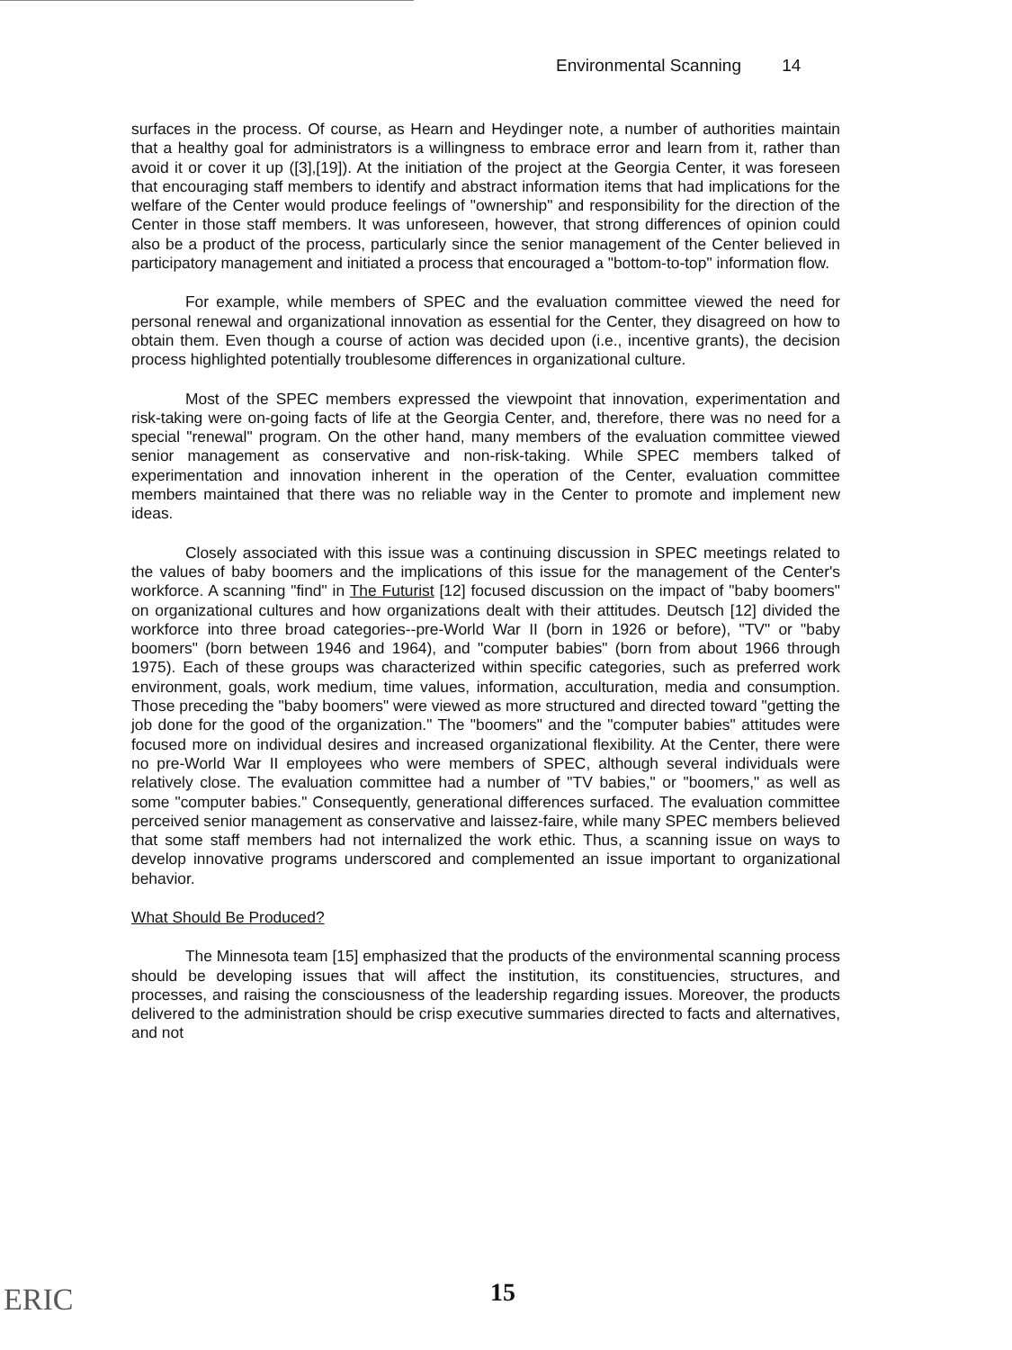Environmental Scanning 14
surfaces in the process. Of course, as Hearn and Heydinger note, a number of authorities maintain that a healthy goal for administrators is a willingness to embrace error and learn from it, rather than avoid it or cover it up ([3],[19]). At the initiation of the project at the Georgia Center, it was foreseen that encouraging staff members to identify and abstract information items that had implications for the welfare of the Center would produce feelings of "ownership" and responsibility for the direction of the Center in those staff members. It was unforeseen, however, that strong differences of opinion could also be a product of the process, particularly since the senior management of the Center believed in participatory management and initiated a process that encouraged a "bottom-to-top" information flow.
For example, while members of SPEC and the evaluation committee viewed the need for personal renewal and organizational innovation as essential for the Center, they disagreed on how to obtain them. Even though a course of action was decided upon (i.e., incentive grants), the decision process highlighted potentially troublesome differences in organizational culture.
Most of the SPEC members expressed the viewpoint that innovation, experimentation and risk-taking were on-going facts of life at the Georgia Center, and, therefore, there was no need for a special "renewal" program. On the other hand, many members of the evaluation committee viewed senior management as conservative and non-risk-taking. While SPEC members talked of experimentation and innovation inherent in the operation of the Center, evaluation committee members maintained that there was no reliable way in the Center to promote and implement new ideas.
Closely associated with this issue was a continuing discussion in SPEC meetings related to the values of baby boomers and the implications of this issue for the management of the Center's workforce. A scanning "find" in The Futurist [12] focused discussion on the impact of "baby boomers" on organizational cultures and how organizations dealt with their attitudes. Deutsch [12] divided the workforce into three broad categories--pre-World War II (born in 1926 or before), "TV" or "baby boomers" (born between 1946 and 1964), and "computer babies" (born from about 1966 through 1975). Each of these groups was characterized within specific categories, such as preferred work environment, goals, work medium, time values, information, acculturation, media and consumption. Those preceding the "baby boomers" were viewed as more structured and directed toward "getting the job done for the good of the organization." The "boomers" and the "computer babies" attitudes were focused more on individual desires and increased organizational flexibility. At the Center, there were no pre-World War II employees who were members of SPEC, although several individuals were relatively close. The evaluation committee had a number of "TV babies," or "boomers," as well as some "computer babies." Consequently, generational differences surfaced. The evaluation committee perceived senior management as conservative and laissez-faire, while many SPEC members believed that some staff members had not internalized the work ethic. Thus, a scanning issue on ways to develop innovative programs underscored and complemented an issue important to organizational behavior.
What Should Be Produced?
The Minnesota team [15] emphasized that the products of the environmental scanning process should be developing issues that will affect the institution, its constituencies, structures, and processes, and raising the consciousness of the leadership regarding issues. Moreover, the products delivered to the administration should be crisp executive summaries directed to facts and alternatives, and not
ERIC 15